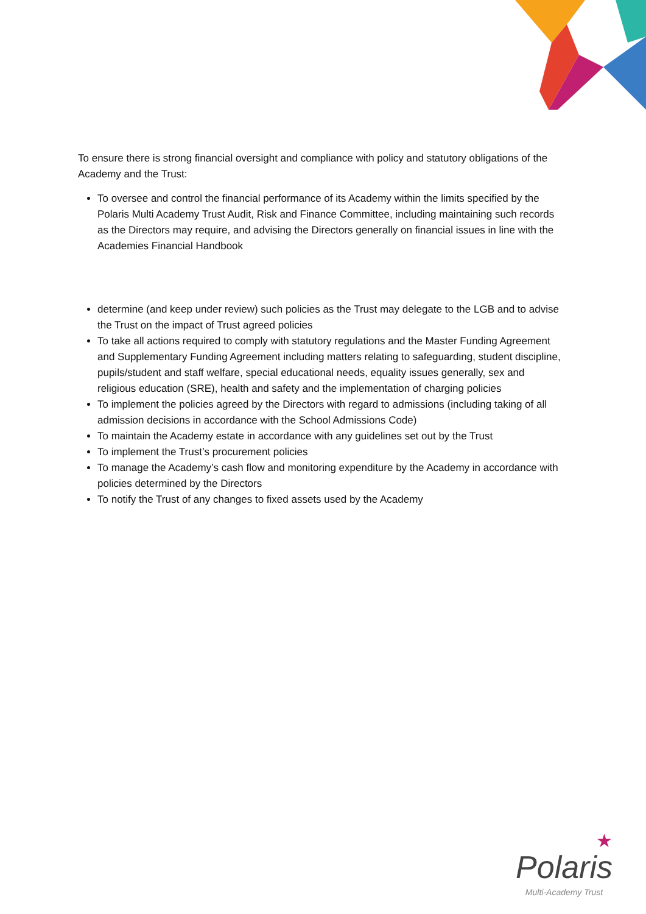To ensure there is strong financial oversight and compliance with policy and statutory obligations of the Academy and the Trust:
To oversee and control the financial performance of its Academy within the limits specified by the Polaris Multi Academy Trust Audit, Risk and Finance Committee, including maintaining such records as the Directors may require, and advising the Directors generally on financial issues in line with the Academies Financial Handbook
determine (and keep under review) such policies as the Trust may delegate to the LGB and to advise the Trust on the impact of Trust agreed policies
To take all actions required to comply with statutory regulations and the Master Funding Agreement and Supplementary Funding Agreement including matters relating to safeguarding, student discipline, pupils/student and staff welfare, special educational needs, equality issues generally, sex and religious education (SRE), health and safety and the implementation of charging policies
To implement the policies agreed by the Directors with regard to admissions (including taking of all admission decisions in accordance with the School Admissions Code)
To maintain the Academy estate in accordance with any guidelines set out by the Trust
To implement the Trust’s procurement policies
To manage the Academy’s cash flow and monitoring expenditure by the Academy in accordance with policies determined by the Directors
To notify the Trust of any changes to fixed assets used by the Academy
★
Polaris
Multi-Academy Trust